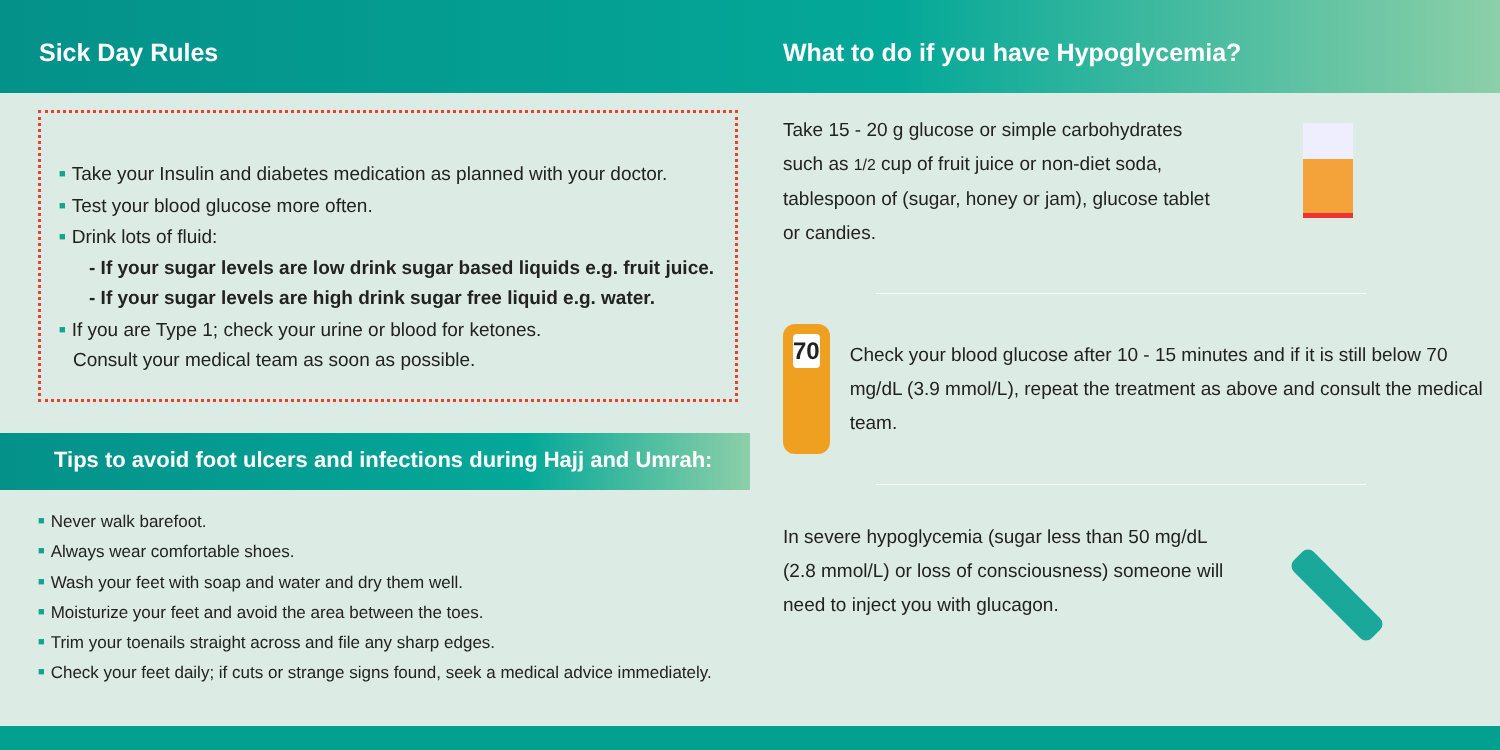Sick Day Rules What to do if you have Hypoglycemia?
■ Take your Insulin and diabetes medication as planned with your doctor.
■ Test your blood glucose more often.
■ Drink lots of fluid:
- If your sugar levels are low drink sugar based liquids e.g. fruit juice.
- If your sugar levels are high drink sugar free liquid e.g. water.
■ If you are Type 1; check your urine or blood for ketones.
Consult your medical team as soon as possible.
Tips to avoid foot ulcers and infections during Hajj and Umrah:
■ Never walk barefoot.
■ Always wear comfortable shoes.
■ Wash your feet with soap and water and dry them well.
■ Moisturize your feet and avoid the area between the toes.
■ Trim your toenails straight across and file any sharp edges.
■ Check your feet daily; if cuts or strange signs found, seek a medical advice immediately.
Take 15 - 20 g glucose or simple carbohydrates such as 1/2 cup of fruit juice or non-diet soda, tablespoon of (sugar, honey or jam), glucose tablet or candies.
70
Check your blood glucose after 10 - 15 minutes and if it is still below 70 mg/dL (3.9 mmol/L), repeat the treatment as above and consult the medical team.
In severe hypoglycemia (sugar less than 50 mg/dL (2.8 mmol/L) or loss of consciousness) someone will need to inject you with glucagon.